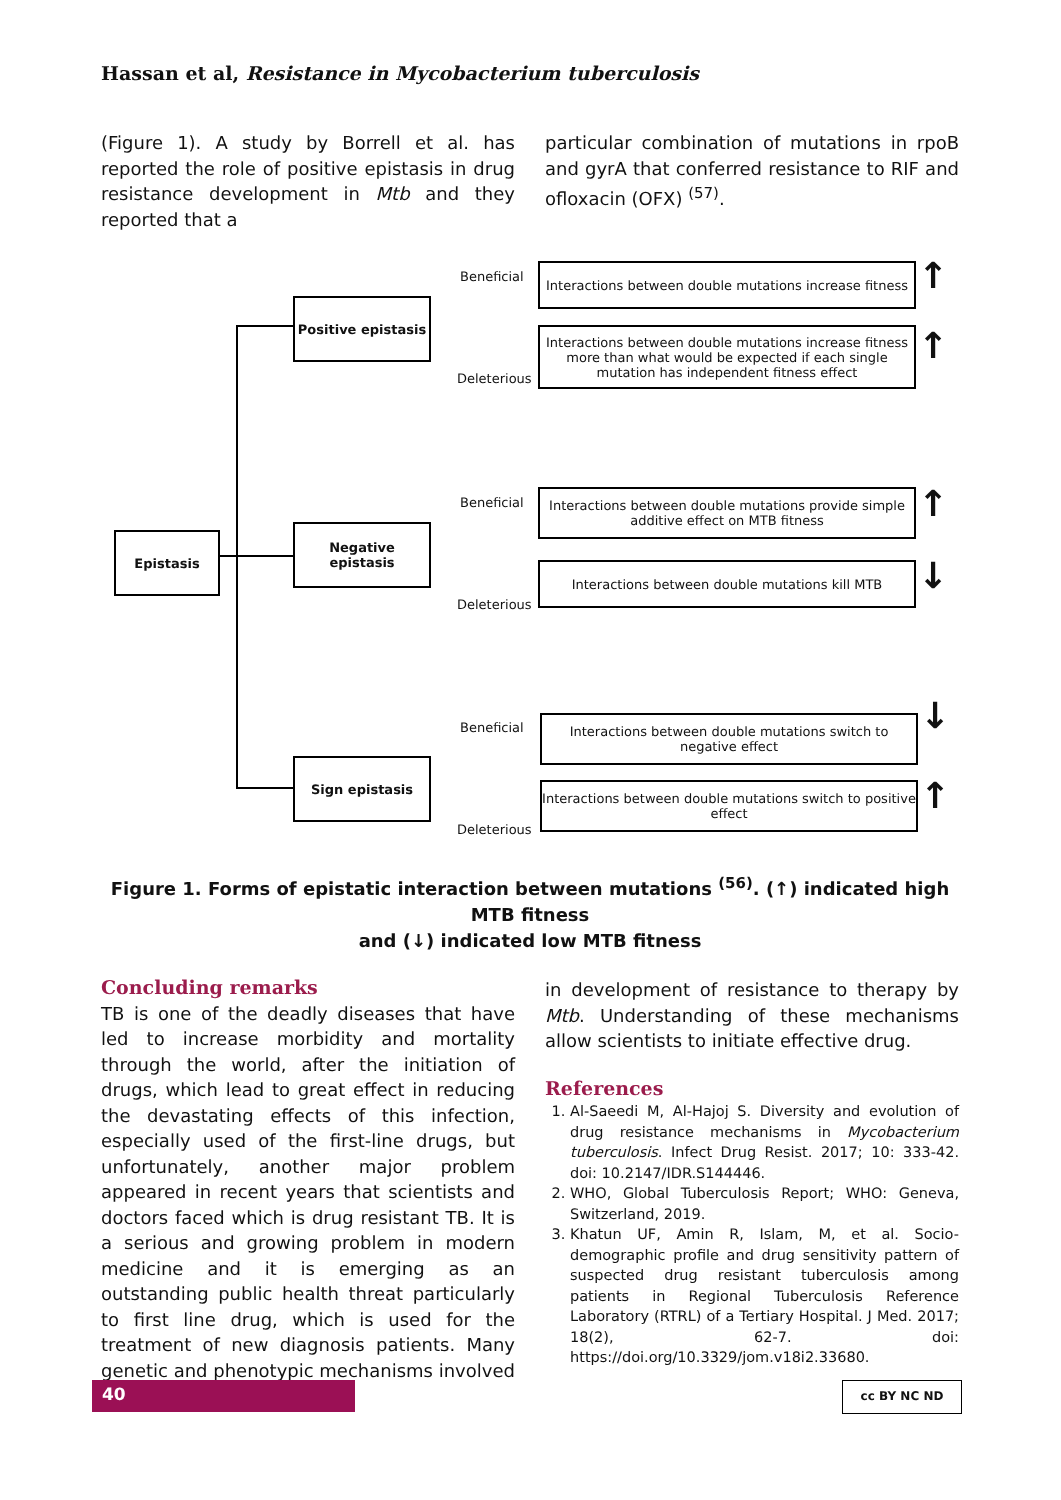Hassan et al, Resistance in Mycobacterium tuberculosis
(Figure 1). A study by Borrell et al. has reported the role of positive epistasis in drug resistance development in Mtb and they reported that a
particular combination of mutations in rpoB and gyrA that conferred resistance to RIF and ofloxacin (OFX) <sup>(57)</sup>.
Epistasis
Positive epistasis
Negative epistasis
Sign epistasis
Beneficial
Deleterious
Beneficial
Deleterious
Beneficial
Deleterious
Interactions between double mutations increase fitness
Interactions between double mutations increase fitness more than what would be expected if each single mutation has independent fitness effect
Interactions between double mutations provide simple additive effect on MTB fitness
Interactions between double mutations kill MTB
Interactions between double mutations switch to negative effect
Interactions between double mutations switch to positive effect
↑
↑
↑
↓
↓
↑
Figure 1. Forms of epistatic interaction between mutations <sup>(56)</sup>. (↑) indicated high MTB fitness
and (↓) indicated low MTB fitness
Concluding remarks
TB is one of the deadly diseases that have led to increase morbidity and mortality through the world, after the initiation of drugs, which lead to great effect in reducing the devastating effects of this infection, especially used of the first-line drugs, but unfortunately, another major problem appeared in recent years that scientists and doctors faced which is drug resistant TB. It is a serious and growing problem in modern medicine and it is emerging as an outstanding public health threat particularly to first line drug, which is used for the treatment of new diagnosis patients. Many genetic and phenotypic mechanisms involved
in development of resistance to therapy by Mtb. Understanding of these mechanisms allow scientists to initiate effective drug.
References
1. Al-Saeedi M, Al-Hajoj S. Diversity and evolution of drug resistance mechanisms in Mycobacterium tuberculosis. Infect Drug Resist. 2017; 10: 333-42. doi: 10.2147/IDR.S144446.
2. WHO, Global Tuberculosis Report; WHO: Geneva, Switzerland, 2019.
3. Khatun UF, Amin R, Islam, M, et al. Socio-demographic profile and drug sensitivity pattern of suspected drug resistant tuberculosis among patients in Regional Tuberculosis Reference Laboratory (RTRL) of a Tertiary Hospital. J Med. 2017; 18(2), 62-7. doi: https://doi.org/10.3329/jom.v18i2.33680.
40 cc BY NC ND